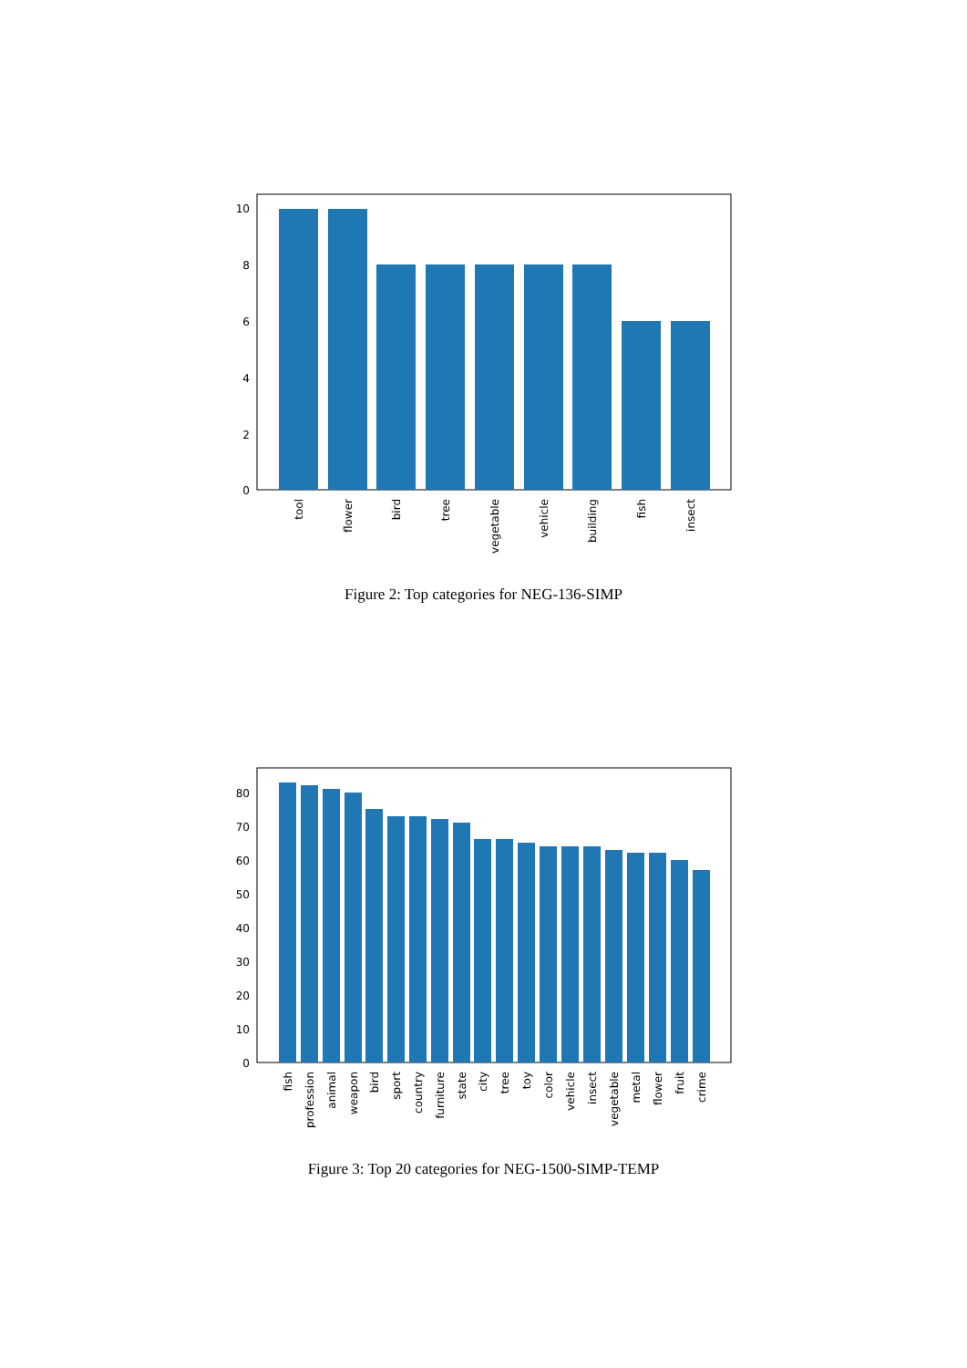10
8
6
4
2
0
tool
flower
bird
tree
vegetable
vehicle
building
fish
insect
80
70
60
50
40
30
20
10
0
fish
profession
animal
weapon
bird
sport
country
furniture
state
city
tree
toy
color
vehicle
insect
vegetable
metal
flower
fruit
crime
Figure 2: Top categories for NEG-136-SIMP
Figure 3: Top 20 categories for NEG-1500-SIMP-TEMP